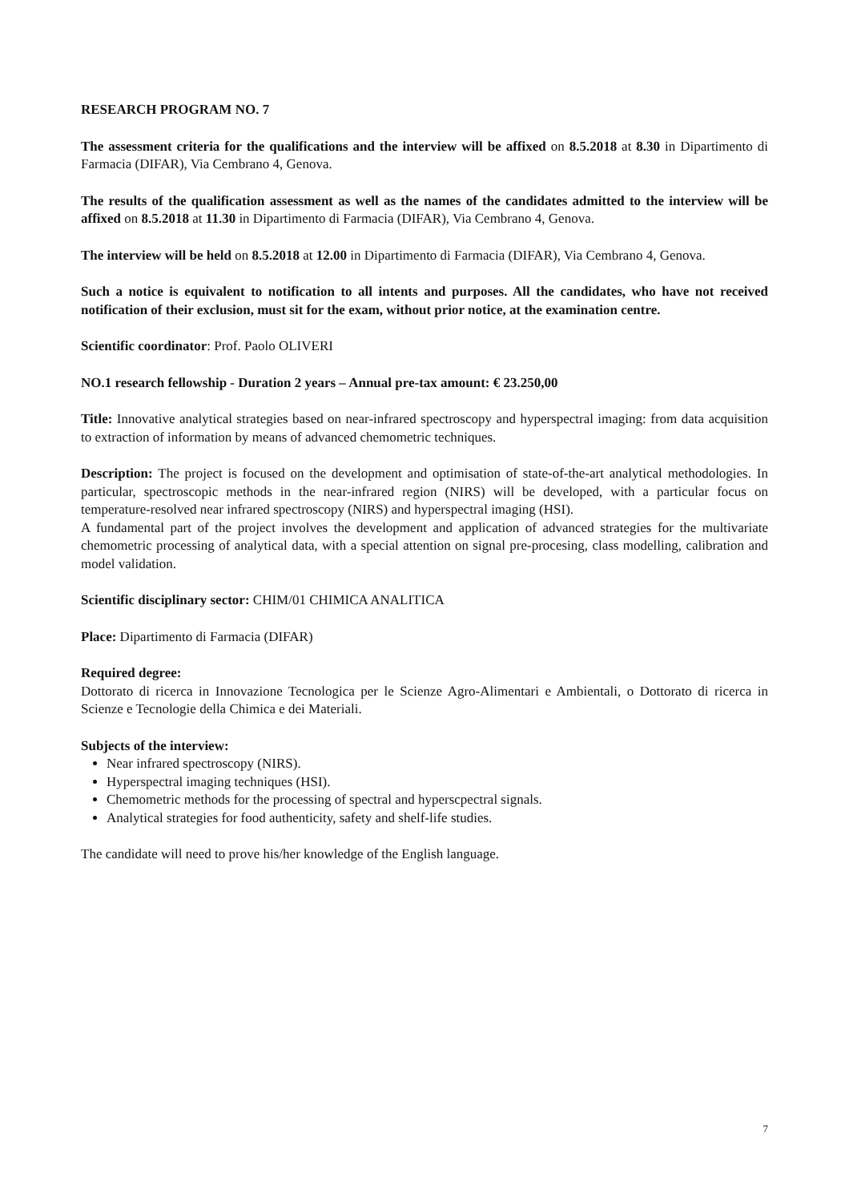RESEARCH PROGRAM NO. 7
The assessment criteria for the qualifications and the interview will be affixed on 8.5.2018 at 8.30 in Dipartimento di Farmacia (DIFAR), Via Cembrano 4, Genova.
The results of the qualification assessment as well as the names of the candidates admitted to the interview will be affixed on 8.5.2018 at 11.30 in Dipartimento di Farmacia (DIFAR), Via Cembrano 4, Genova.
The interview will be held on 8.5.2018 at 12.00 in Dipartimento di Farmacia (DIFAR), Via Cembrano 4, Genova.
Such a notice is equivalent to notification to all intents and purposes. All the candidates, who have not received notification of their exclusion, must sit for the exam, without prior notice, at the examination centre.
Scientific coordinator: Prof. Paolo OLIVERI
NO.1 research fellowship - Duration 2 years – Annual pre-tax amount: € 23.250,00
Title: Innovative analytical strategies based on near-infrared spectroscopy and hyperspectral imaging: from data acquisition to extraction of information by means of advanced chemometric techniques.
Description: The project is focused on the development and optimisation of state-of-the-art analytical methodologies. In particular, spectroscopic methods in the near-infrared region (NIRS) will be developed, with a particular focus on temperature-resolved near infrared spectroscopy (NIRS) and hyperspectral imaging (HSI).
A fundamental part of the project involves the development and application of advanced strategies for the multivariate chemometric processing of analytical data, with a special attention on signal pre-procesing, class modelling, calibration and model validation.
Scientific disciplinary sector: CHIM/01 CHIMICA ANALITICA
Place: Dipartimento di Farmacia (DIFAR)
Required degree:
Dottorato di ricerca in Innovazione Tecnologica per le Scienze Agro-Alimentari e Ambientali, o Dottorato di ricerca in Scienze e Tecnologie della Chimica e dei Materiali.
Subjects of the interview:
Near infrared spectroscopy (NIRS).
Hyperspectral imaging techniques (HSI).
Chemometric methods for the processing of spectral and hyperscpectral signals.
Analytical strategies for food authenticity, safety and shelf-life studies.
The candidate will need to prove his/her knowledge of the English language.
7